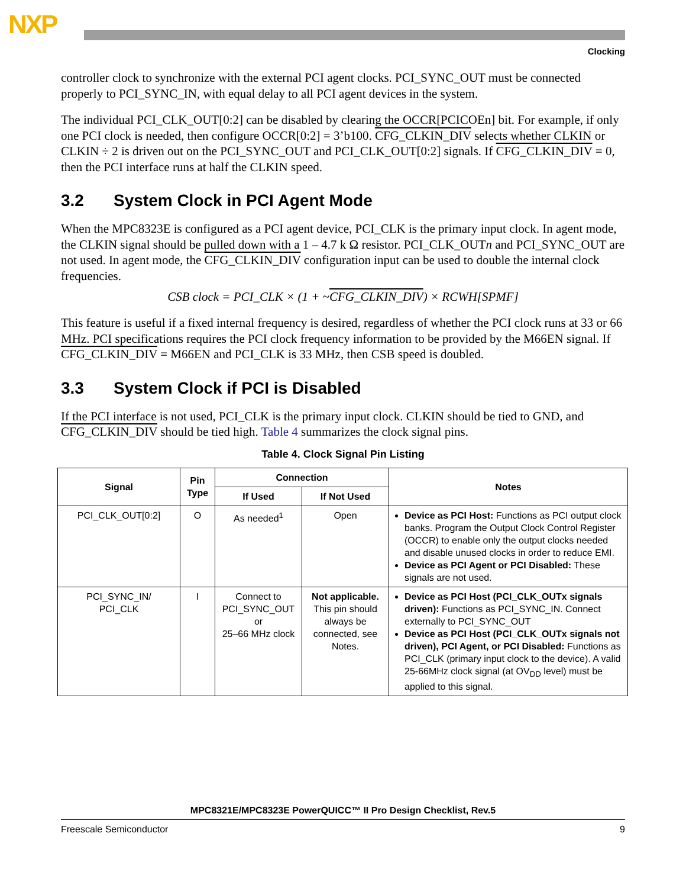NXP
Clocking
controller clock to synchronize with the external PCI agent clocks. PCI_SYNC_OUT must be connected properly to PCI_SYNC_IN, with equal delay to all PCI agent devices in the system.
The individual PCI_CLK_OUT[0:2] can be disabled by clearing the OCCR[PCICOEn] bit. For example, if only one PCI clock is needed, then configure OCCR[0:2] = 3’b100. CFG_CLKIN_DIV selects whether CLKIN or CLKIN ÷ 2 is driven out on the PCI_SYNC_OUT and PCI_CLK_OUT[0:2] signals. If CFG_CLKIN_DIV = 0, then the PCI interface runs at half the CLKIN speed.
3.2 System Clock in PCI Agent Mode
When the MPC8323E is configured as a PCI agent device, PCI_CLK is the primary input clock. In agent mode, the CLKIN signal should be pulled down with a 1 – 4.7 k Ω resistor. PCI_CLK_OUTn and PCI_SYNC_OUT are not used. In agent mode, the CFG_CLKIN_DIV configuration input can be used to double the internal clock frequencies.
CSB clock = PCI_CLK × (1 + ~CFG_CLKIN_DIV) × RCWH[SPMF]
This feature is useful if a fixed internal frequency is desired, regardless of whether the PCI clock runs at 33 or 66 MHz. PCI specifications requires the PCI clock frequency information to be provided by the M66EN signal. If CFG_CLKIN_DIV = M66EN and PCI_CLK is 33 MHz, then CSB speed is doubled.
3.3 System Clock if PCI is Disabled
If the PCI interface is not used, PCI_CLK is the primary input clock. CLKIN should be tied to GND, and CFG_CLKIN_DIV should be tied high. Table 4 summarizes the clock signal pins.
Table 4. Clock Signal Pin Listing
| Signal | Pin Type | Connection | | Notes |
| --- | --- | --- | --- | --- |
| | | If Used | If Not Used | |
| PCI_CLK_OUT[0:2] | O | As needed<sup>1</sup> | Open | Device as PCI Host: Functions as PCI output clock banks. Program the Output Clock Control Register (OCCR) to enable only the output clocks needed and disable unused clocks in order to reduce EMI. Device as PCI Agent or PCI Disabled: These signals are not used. |
| PCI_SYNC_IN/ PCI_CLK | I | Connect to PCI_SYNC_OUT or 25–66 MHz clock | Not applicable. This pin should always be connected, see Notes. | Device as PCI Host (PCI_CLK_OUTx signals driven): Functions as PCI_SYNC_IN. Connect externally to PCI_SYNC_OUT Device as PCI Host (PCI_CLK_OUTx signals not driven), PCI Agent, or PCI Disabled: Functions as PCI_CLK (primary input clock to the device). A valid 25-66MHz clock signal (at OV<sub>DD</sub> level) must be applied to this signal. |
MPC8321E/MPC8323E PowerQUICC™ II Pro Design Checklist, Rev.5
Freescale Semiconductor 9